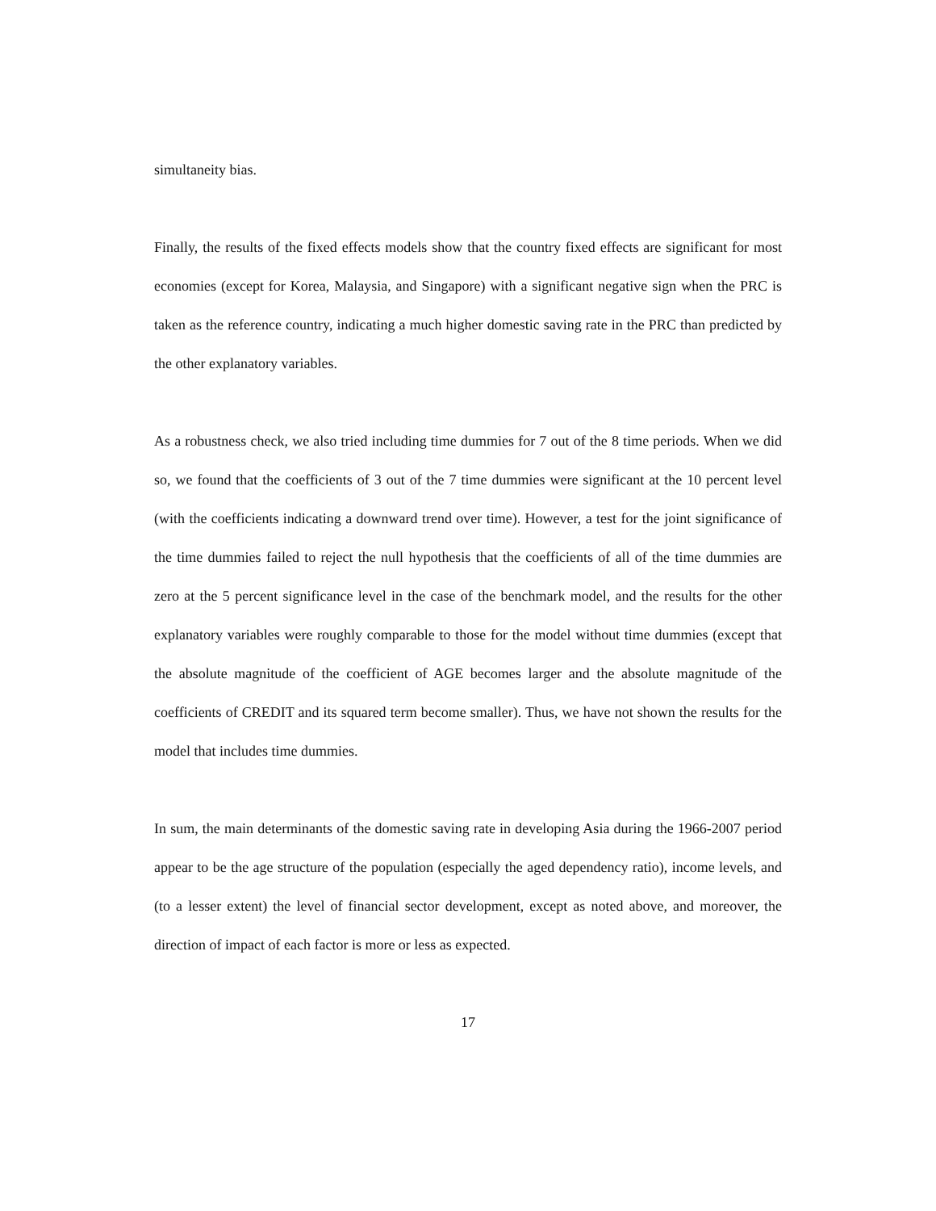simultaneity bias.
Finally, the results of the fixed effects models show that the country fixed effects are significant for most economies (except for Korea, Malaysia, and Singapore) with a significant negative sign when the PRC is taken as the reference country, indicating a much higher domestic saving rate in the PRC than predicted by the other explanatory variables.
As a robustness check, we also tried including time dummies for 7 out of the 8 time periods. When we did so, we found that the coefficients of 3 out of the 7 time dummies were significant at the 10 percent level (with the coefficients indicating a downward trend over time). However, a test for the joint significance of the time dummies failed to reject the null hypothesis that the coefficients of all of the time dummies are zero at the 5 percent significance level in the case of the benchmark model, and the results for the other explanatory variables were roughly comparable to those for the model without time dummies (except that the absolute magnitude of the coefficient of AGE becomes larger and the absolute magnitude of the coefficients of CREDIT and its squared term become smaller). Thus, we have not shown the results for the model that includes time dummies.
In sum, the main determinants of the domestic saving rate in developing Asia during the 1966-2007 period appear to be the age structure of the population (especially the aged dependency ratio), income levels, and (to a lesser extent) the level of financial sector development, except as noted above, and moreover, the direction of impact of each factor is more or less as expected.
17